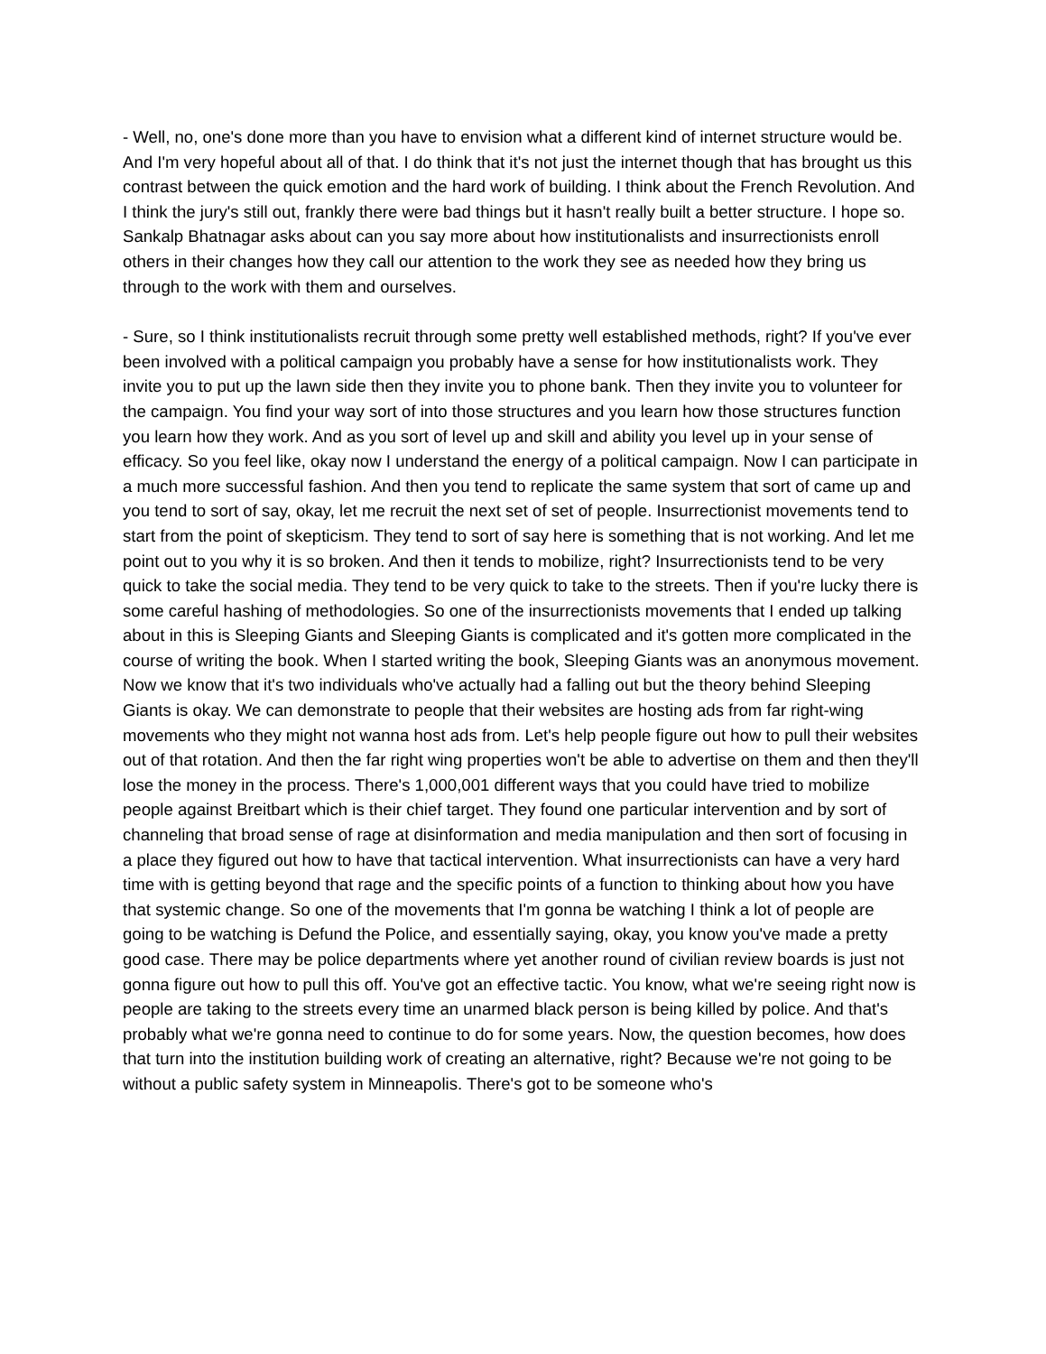- Well, no, one's done more than you have to envision what a different kind of internet structure would be. And I'm very hopeful about all of that. I do think that it's not just the internet though that has brought us this contrast between the quick emotion and the hard work of building. I think about the French Revolution. And I think the jury's still out, frankly there were bad things but it hasn't really built a better structure. I hope so. Sankalp Bhatnagar asks about can you say more about how institutionalists and insurrectionists enroll others in their changes how they call our attention to the work they see as needed how they bring us through to the work with them and ourselves.
- Sure, so I think institutionalists recruit through some pretty well established methods, right? If you've ever been involved with a political campaign you probably have a sense for how institutionalists work. They invite you to put up the lawn side then they invite you to phone bank. Then they invite you to volunteer for the campaign. You find your way sort of into those structures and you learn how those structures function you learn how they work. And as you sort of level up and skill and ability you level up in your sense of efficacy. So you feel like, okay now I understand the energy of a political campaign. Now I can participate in a much more successful fashion. And then you tend to replicate the same system that sort of came up and you tend to sort of say, okay, let me recruit the next set of set of people. Insurrectionist movements tend to start from the point of skepticism. They tend to sort of say here is something that is not working. And let me point out to you why it is so broken. And then it tends to mobilize, right? Insurrectionists tend to be very quick to take the social media. They tend to be very quick to take to the streets. Then if you're lucky there is some careful hashing of methodologies. So one of the insurrectionists movements that I ended up talking about in this is Sleeping Giants and Sleeping Giants is complicated and it's gotten more complicated in the course of writing the book. When I started writing the book, Sleeping Giants was an anonymous movement. Now we know that it's two individuals who've actually had a falling out but the theory behind Sleeping Giants is okay. We can demonstrate to people that their websites are hosting ads from far right-wing movements who they might not wanna host ads from. Let's help people figure out how to pull their websites out of that rotation. And then the far right wing properties won't be able to advertise on them and then they'll lose the money in the process. There's 1,000,001 different ways that you could have tried to mobilize people against Breitbart which is their chief target. They found one particular intervention and by sort of channeling that broad sense of rage at disinformation and media manipulation and then sort of focusing in a place they figured out how to have that tactical intervention. What insurrectionists can have a very hard time with is getting beyond that rage and the specific points of a function to thinking about how you have that systemic change. So one of the movements that I'm gonna be watching I think a lot of people are going to be watching is Defund the Police, and essentially saying, okay, you know you've made a pretty good case. There may be police departments where yet another round of civilian review boards is just not gonna figure out how to pull this off. You've got an effective tactic. You know, what we're seeing right now is people are taking to the streets every time an unarmed black person is being killed by police. And that's probably what we're gonna need to continue to do for some years. Now, the question becomes, how does that turn into the institution building work of creating an alternative, right? Because we're not going to be without a public safety system in Minneapolis. There's got to be someone who's